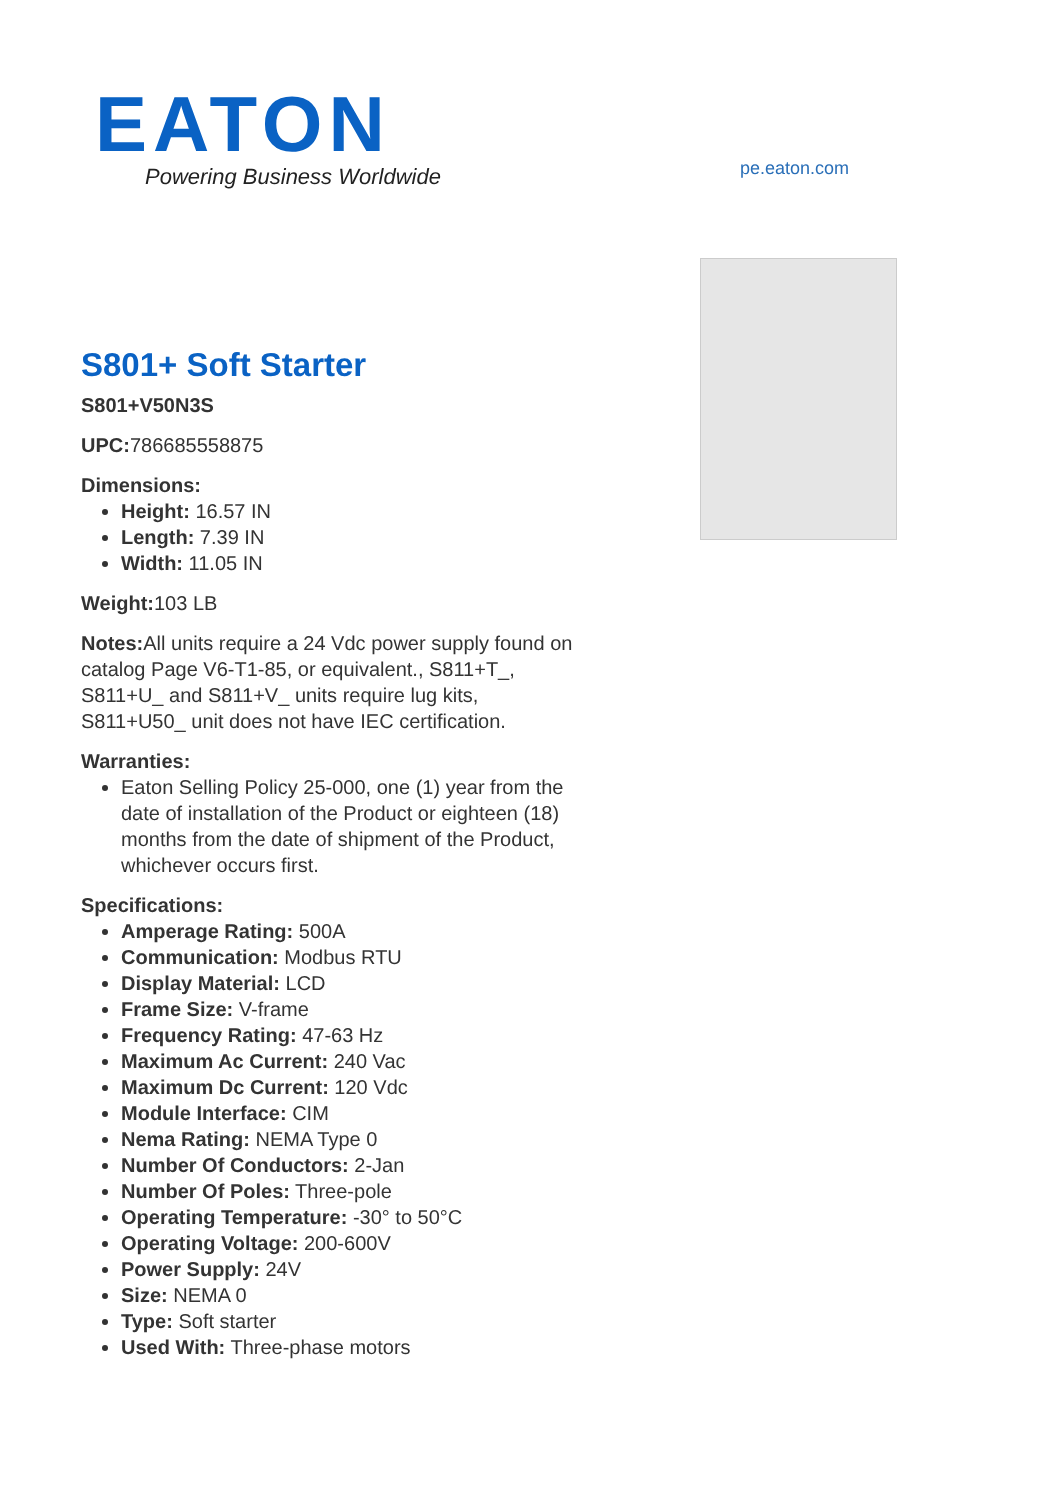EATON
Powering Business Worldwide
pe.eaton.com
S801+ Soft Starter
S801+V50N3S
UPC: 786685558875
Dimensions:
Height: 16.57 IN
Length: 7.39 IN
Width: 11.05 IN
Weight: 103 LB
Notes: All units require a 24 Vdc power supply found on catalog Page V6-T1-85, or equivalent., S811+T_, S811+U_ and S811+V_ units require lug kits, S811+U50_ unit does not have IEC certification.
Warranties:
Eaton Selling Policy 25-000, one (1) year from the date of installation of the Product or eighteen (18) months from the date of shipment of the Product, whichever occurs first.
Specifications:
Amperage Rating: 500A
Communication: Modbus RTU
Display Material: LCD
Frame Size: V-frame
Frequency Rating: 47-63 Hz
Maximum Ac Current: 240 Vac
Maximum Dc Current: 120 Vdc
Module Interface: CIM
Nema Rating: NEMA Type 0
Number Of Conductors: 2-Jan
Number Of Poles: Three-pole
Operating Temperature: -30° to 50°C
Operating Voltage: 200-600V
Power Supply: 24V
Size: NEMA 0
Type: Soft starter
Used With: Three-phase motors